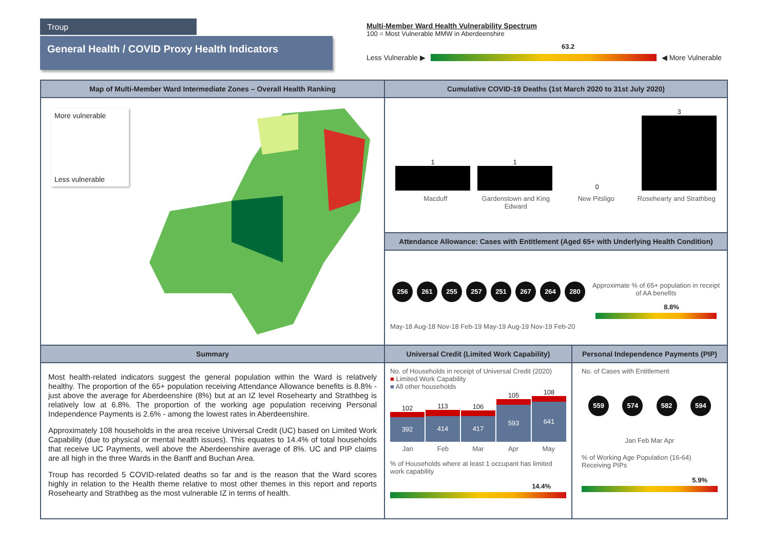Troup
General Health / COVID Proxy Health Indicators
Multi-Member Ward Health Vulnerability Spectrum
100 = Most Vulnerable MMW in Aberdeenshire
63.2
Less Vulnerable ▶ ◀ More Vulnerable
Map of Multi-Member Ward Intermediate Zones – Overall Health Ranking
More vulnerable
Less vulnerable
Cumulative COVID-19 Deaths (1st March 2020 to 31st July 2020)
1
1
0
3
Macduff Gardenstown and King Edward New Pitsligo Rosehearty and Strathbeg
Attendance Allowance: Cases with Entitlement (Aged 65+ with Underlying Health Condition)
256 261 255 257 251 267 264 280
May-18 Aug-18 Nov-18 Feb-19 May-19 Aug-19 Nov-19 Feb-20
Approximate % of 65+ population in receipt of AA benefits
8.8%
Summary
Most health-related indicators suggest the general population within the Ward is relatively healthy. The proportion of the 65+ population receiving Attendance Allowance benefits is 8.8% - just above the average for Aberdeenshire (8%) but at an IZ level Rosehearty and Strathbeg is relatively low at 6.8%. The proportion of the working age population receiving Personal Independence Payments is 2.6% - among the lowest rates in Aberdeenshire.
Approximately 108 households in the area receive Universal Credit (UC) based on Limited Work Capability (due to physical or mental health issues). This equates to 14.4% of total households that receive UC Payments, well above the Aberdeenshire average of 8%. UC and PIP claims are all high in the three Wards in the Banff and Buchan Area.
Troup has recorded 5 COVID-related deaths so far and is the reason that the Ward scores highly in relation to the Health theme relative to most other themes in this report and reports Rosehearty and Strathbeg as the most vulnerable IZ in terms of health.
Universal Credit (Limited Work Capability)
No. of Households in receipt of Universal Credit (2020)
■ Limited Work Capability
■ All other households
102
392
113
414
106
417
105
593
108
641
Jan Feb Mar Apr May
% of Households where at least 1 occupant has limited work capability
14.4%
Personal Independence Payments (PIP)
No. of Cases with Entitlement
559 574 582 594
Jan Feb Mar Apr
% of Working Age Population (16-64) Receiving PIPs
5.9%